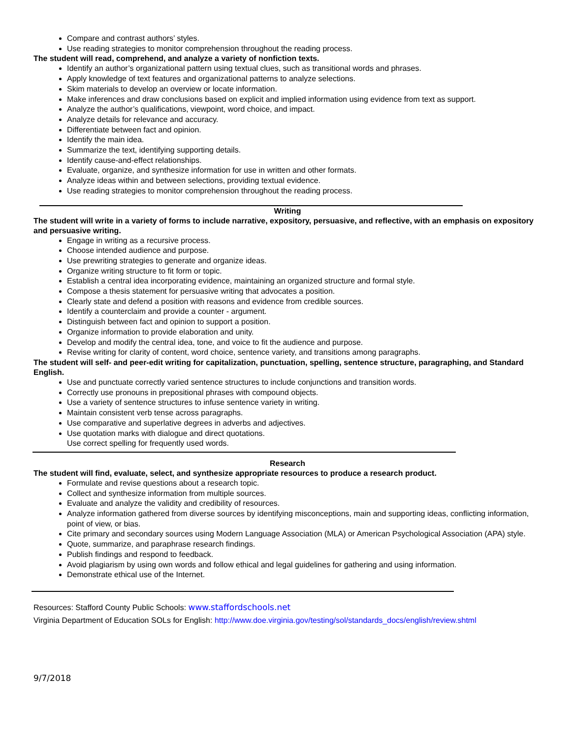Compare and contrast authors’ styles.
Use reading strategies to monitor comprehension throughout the reading process.
The student will read, comprehend, and analyze a variety of nonfiction texts.
Identify an author’s organizational pattern using textual clues, such as transitional words and phrases.
Apply knowledge of text features and organizational patterns to analyze selections.
Skim materials to develop an overview or locate information.
Make inferences and draw conclusions based on explicit and implied information using evidence from text as support.
Analyze the author’s qualifications, viewpoint, word choice, and impact.
Analyze details for relevance and accuracy.
Differentiate between fact and opinion.
Identify the main idea.
Summarize the text, identifying supporting details.
Identify cause-and-effect relationships.
Evaluate, organize, and synthesize information for use in written and other formats.
Analyze ideas within and between selections, providing textual evidence.
Use reading strategies to monitor comprehension throughout the reading process.
Writing
The student will write in a variety of forms to include narrative, expository, persuasive, and reflective, with an emphasis on expository and persuasive writing.
Engage in writing as a recursive process.
Choose intended audience and purpose.
Use prewriting strategies to generate and organize ideas.
Organize writing structure to fit form or topic.
Establish a central idea incorporating evidence, maintaining an organized structure and formal style.
Compose a thesis statement for persuasive writing that advocates a position.
Clearly state and defend a position with reasons and evidence from credible sources.
Identify a counterclaim and provide a counter - argument.
Distinguish between fact and opinion to support a position.
Organize information to provide elaboration and unity.
Develop and modify the central idea, tone, and voice to fit the audience and purpose.
Revise writing for clarity of content, word choice, sentence variety, and transitions among paragraphs.
The student will self- and peer-edit writing for capitalization, punctuation, spelling, sentence structure, paragraphing, and Standard English.
Use and punctuate correctly varied sentence structures to include conjunctions and transition words.
Correctly use pronouns in prepositional phrases with compound objects.
Use a variety of sentence structures to infuse sentence variety in writing.
Maintain consistent verb tense across paragraphs.
Use comparative and superlative degrees in adverbs and adjectives.
Use quotation marks with dialogue and direct quotations.
Use correct spelling for frequently used words.
Research
The student will find, evaluate, select, and synthesize appropriate resources to produce a research product.
Formulate and revise questions about a research topic.
Collect and synthesize information from multiple sources.
Evaluate and analyze the validity and credibility of resources.
Analyze information gathered from diverse sources by identifying misconceptions, main and supporting ideas, conflicting information, point of view, or bias.
Cite primary and secondary sources using Modern Language Association (MLA) or American Psychological Association (APA) style.
Quote, summarize, and paraphrase research findings.
Publish findings and respond to feedback.
Avoid plagiarism by using own words and follow ethical and legal guidelines for gathering and using information.
Demonstrate ethical use of the Internet.
Resources: Stafford County Public Schools: www.staffordschools.net
Virginia Department of Education SOLs for English: http://www.doe.virginia.gov/testing/sol/standards_docs/english/review.shtml
9/7/2018